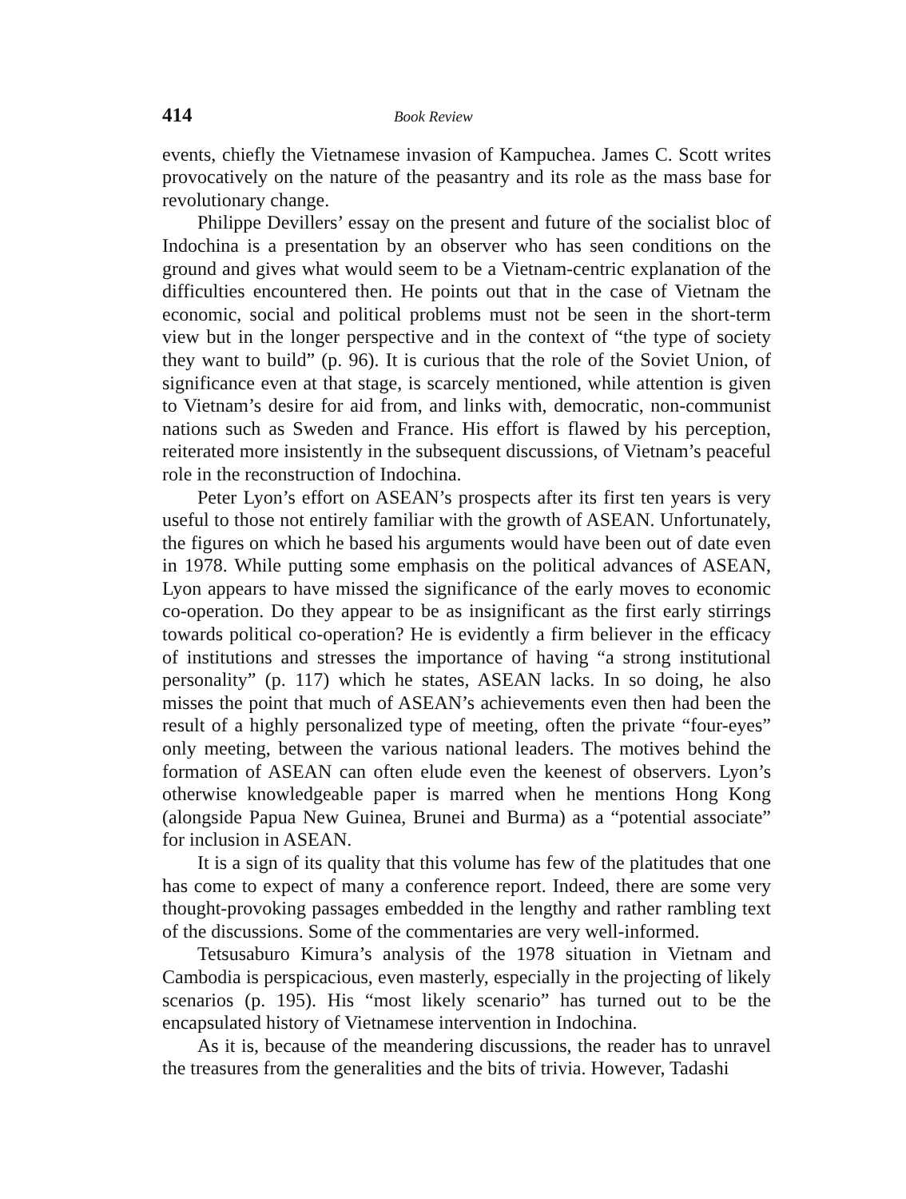414 Book Review
events, chiefly the Vietnamese invasion of Kampuchea. James C. Scott writes provocatively on the nature of the peasantry and its role as the mass base for revolutionary change.
Philippe Devillers’ essay on the present and future of the socialist bloc of Indochina is a presentation by an observer who has seen conditions on the ground and gives what would seem to be a Vietnam-centric explanation of the difficulties encountered then. He points out that in the case of Vietnam the economic, social and political problems must not be seen in the short-term view but in the longer perspective and in the context of “the type of society they want to build” (p. 96). It is curious that the role of the Soviet Union, of significance even at that stage, is scarcely mentioned, while attention is given to Vietnam’s desire for aid from, and links with, democratic, non-communist nations such as Sweden and France. His effort is flawed by his perception, reiterated more insistently in the subsequent discussions, of Vietnam’s peaceful role in the reconstruction of Indochina.
Peter Lyon’s effort on ASEAN’s prospects after its first ten years is very useful to those not entirely familiar with the growth of ASEAN. Unfortunately, the figures on which he based his arguments would have been out of date even in 1978. While putting some emphasis on the political advances of ASEAN, Lyon appears to have missed the significance of the early moves to economic co-operation. Do they appear to be as insignificant as the first early stirrings towards political co-operation? He is evidently a firm believer in the efficacy of institutions and stresses the importance of having “a strong institutional personality” (p. 117) which he states, ASEAN lacks. In so doing, he also misses the point that much of ASEAN’s achievements even then had been the result of a highly personalized type of meeting, often the private “four-eyes” only meeting, between the various national leaders. The motives behind the formation of ASEAN can often elude even the keenest of observers. Lyon’s otherwise knowledgeable paper is marred when he mentions Hong Kong (alongside Papua New Guinea, Brunei and Burma) as a “potential associate” for inclusion in ASEAN.
It is a sign of its quality that this volume has few of the platitudes that one has come to expect of many a conference report. Indeed, there are some very thought-provoking passages embedded in the lengthy and rather rambling text of the discussions. Some of the commentaries are very well-informed.
Tetsusaburo Kimura’s analysis of the 1978 situation in Vietnam and Cambodia is perspicacious, even masterly, especially in the projecting of likely scenarios (p. 195). His “most likely scenario” has turned out to be the encapsulated history of Vietnamese intervention in Indochina.
As it is, because of the meandering discussions, the reader has to unravel the treasures from the generalities and the bits of trivia. However, Tadashi